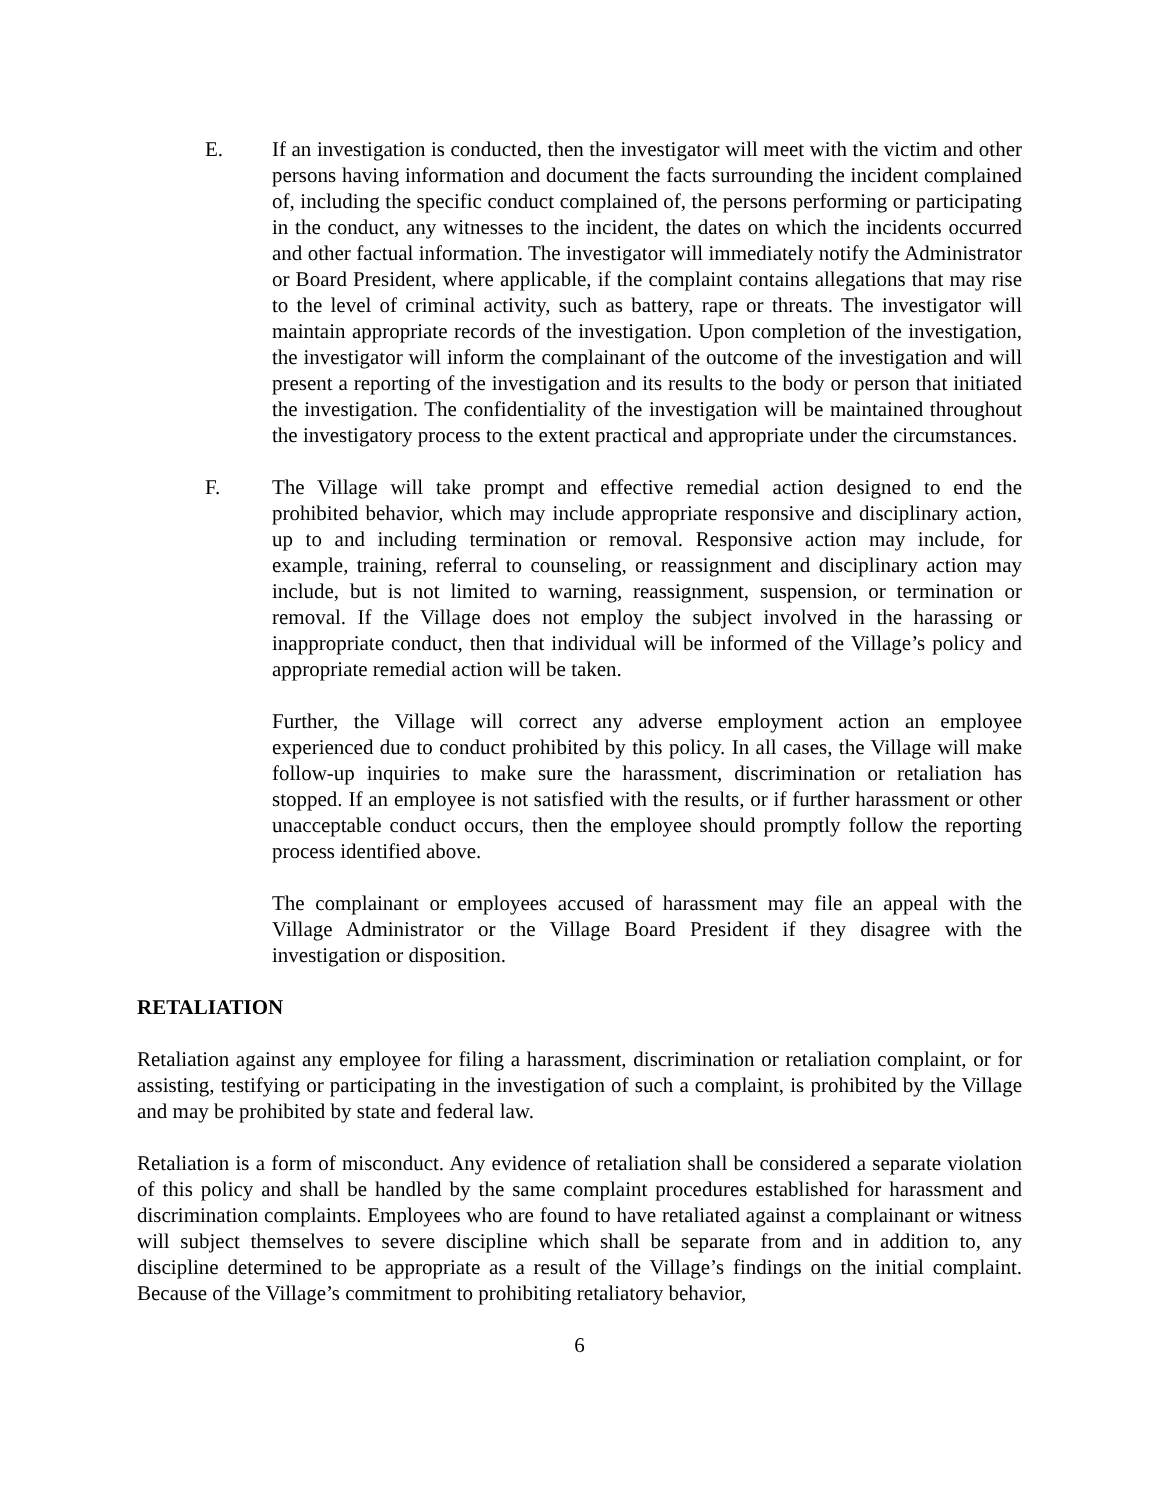E. If an investigation is conducted, then the investigator will meet with the victim and other persons having information and document the facts surrounding the incident complained of, including the specific conduct complained of, the persons performing or participating in the conduct, any witnesses to the incident, the dates on which the incidents occurred and other factual information. The investigator will immediately notify the Administrator or Board President, where applicable, if the complaint contains allegations that may rise to the level of criminal activity, such as battery, rape or threats. The investigator will maintain appropriate records of the investigation. Upon completion of the investigation, the investigator will inform the complainant of the outcome of the investigation and will present a reporting of the investigation and its results to the body or person that initiated the investigation. The confidentiality of the investigation will be maintained throughout the investigatory process to the extent practical and appropriate under the circumstances.
F. The Village will take prompt and effective remedial action designed to end the prohibited behavior, which may include appropriate responsive and disciplinary action, up to and including termination or removal. Responsive action may include, for example, training, referral to counseling, or reassignment and disciplinary action may include, but is not limited to warning, reassignment, suspension, or termination or removal. If the Village does not employ the subject involved in the harassing or inappropriate conduct, then that individual will be informed of the Village’s policy and appropriate remedial action will be taken.
Further, the Village will correct any adverse employment action an employee experienced due to conduct prohibited by this policy. In all cases, the Village will make follow-up inquiries to make sure the harassment, discrimination or retaliation has stopped. If an employee is not satisfied with the results, or if further harassment or other unacceptable conduct occurs, then the employee should promptly follow the reporting process identified above.
The complainant or employees accused of harassment may file an appeal with the Village Administrator or the Village Board President if they disagree with the investigation or disposition.
RETALIATION
Retaliation against any employee for filing a harassment, discrimination or retaliation complaint, or for assisting, testifying or participating in the investigation of such a complaint, is prohibited by the Village and may be prohibited by state and federal law.
Retaliation is a form of misconduct. Any evidence of retaliation shall be considered a separate violation of this policy and shall be handled by the same complaint procedures established for harassment and discrimination complaints. Employees who are found to have retaliated against a complainant or witness will subject themselves to severe discipline which shall be separate from and in addition to, any discipline determined to be appropriate as a result of the Village’s findings on the initial complaint. Because of the Village’s commitment to prohibiting retaliatory behavior,
6